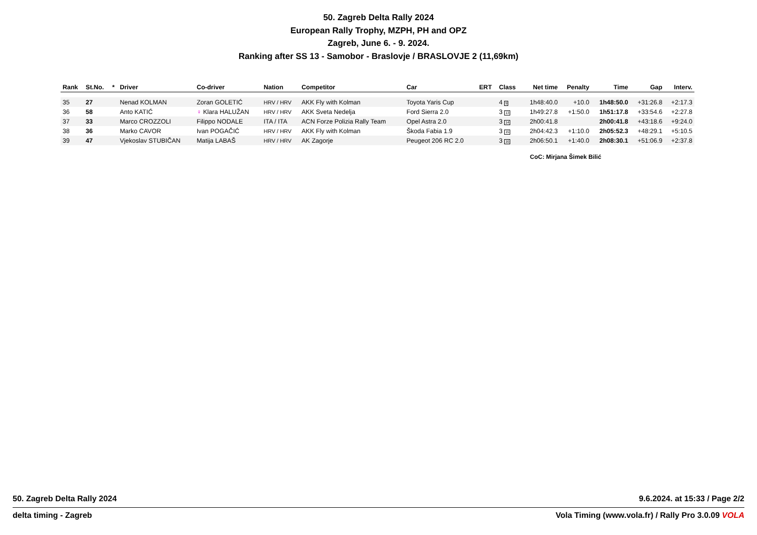50. Zagreb Delta Rally 2024
European Rally Trophy, MZPH, PH and OPZ
Zagreb, June 6. - 9. 2024.
Ranking after SS 13 - Samobor - Braslovje / BRASLOVJE 2 (11,69km)
| Rank | St.No. | * | Driver | Co-driver | Nation | Competitor | Car | ERT | Class | Net time | Penalty | Time | Gap | Interv. |
| --- | --- | --- | --- | --- | --- | --- | --- | --- | --- | --- | --- | --- | --- | --- |
| 35 | 27 | | Nenad KOLMAN | Zoran GOLETIĆ | HRV / HRV | AKK Fly with Kolman | Toyota Yaris Cup | | 4 9 | 1h48:40.0 | +10.0 | 1h48:50.0 | +31:26.8 | +2:17.3 |
| 36 | 58 | | Anto KATIĆ | ♀ Klara HALUŽAN | HRV / HRV | AKK Sveta Nedelja | Ford Sierra 2.0 | | 3 13 | 1h49:27.8 | +1:50.0 | 1h51:17.8 | +33:54.6 | +2:27.8 |
| 37 | 33 | | Marco CROZZOLI | Filippo NODALE | ITA / ITA | ACN Forze Polizia Rally Team | Opel Astra 2.0 | | 3 14 | 2h00:41.8 | | 2h00:41.8 | +43:18.6 | +9:24.0 |
| 38 | 36 | | Marko CAVOR | Ivan POGAČIĆ | HRV / HRV | AKK Fly with Kolman | Škoda Fabia 1.9 | | 3 15 | 2h04:42.3 | +1:10.0 | 2h05:52.3 | +48:29.1 | +5:10.5 |
| 39 | 47 | | Vjekoslav STUBIČAN | Matija LABAŠ | HRV / HRV | AK Zagorje | Peugeot 206 RC 2.0 | | 3 16 | 2h06:50.1 | +1:40.0 | 2h08:30.1 | +51:06.9 | +2:37.8 |
CoC: Mirjana Šimek Bilić
50. Zagreb Delta Rally 2024 9.6.2024. at 15:33 / Page 2/2
delta timing - Zagreb Vola Timing (www.vola.fr) / Rally Pro 3.0.09 VOLA